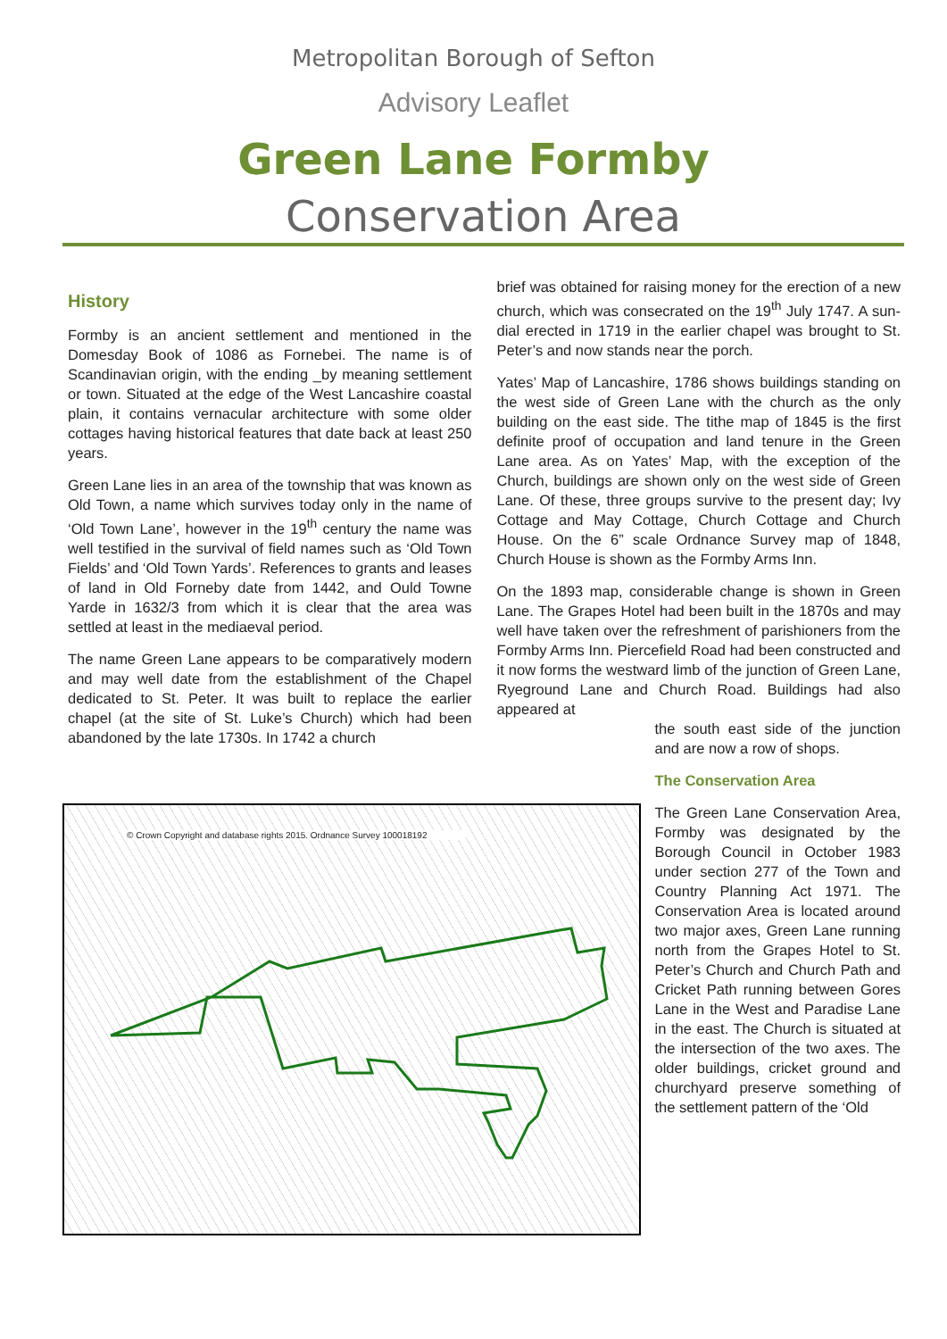Metropolitan Borough of Sefton
Advisory Leaflet
Green Lane Formby
Conservation Area
History
Formby is an ancient settlement and mentioned in the Domesday Book of 1086 as Fornebei. The name is of Scandinavian origin, with the ending _by meaning settlement or town. Situated at the edge of the West Lancashire coastal plain, it contains vernacular architecture with some older cottages having historical features that date back at least 250 years.
Green Lane lies in an area of the township that was known as Old Town, a name which survives today only in the name of ‘Old Town Lane’, however in the 19<sup>th</sup> century the name was well testified in the survival of field names such as ‘Old Town Fields’ and ‘Old Town Yards’. References to grants and leases of land in Old Forneby date from 1442, and Ould Towne Yarde in 1632/3 from which it is clear that the area was settled at least in the mediaeval period.
The name Green Lane appears to be comparatively modern and may well date from the establishment of the Chapel dedicated to St. Peter. It was built to replace the earlier chapel (at the site of St. Luke’s Church) which had been abandoned by the late 1730s. In 1742 a church
brief was obtained for raising money for the erection of a new church, which was consecrated on the 19<sup>th</sup> July 1747. A sun-dial erected in 1719 in the earlier chapel was brought to St. Peter’s and now stands near the porch.
Yates’ Map of Lancashire, 1786 shows buildings standing on the west side of Green Lane with the church as the only building on the east side. The tithe map of 1845 is the first definite proof of occupation and land tenure in the Green Lane area. As on Yates’ Map, with the exception of the Church, buildings are shown only on the west side of Green Lane. Of these, three groups survive to the present day; Ivy Cottage and May Cottage, Church Cottage and Church House. On the 6” scale Ordnance Survey map of 1848, Church House is shown as the Formby Arms Inn.
On the 1893 map, considerable change is shown in Green Lane. The Grapes Hotel had been built in the 1870s and may well have taken over the refreshment of parishioners from the Formby Arms Inn. Piercefield Road had been constructed and it now forms the westward limb of the junction of Green Lane, Ryeground Lane and Church Road. Buildings had also appeared at
the south east side of the junction and are now a row of shops.
The Conservation Area
The Green Lane Conservation Area, Formby was designated by the Borough Council in October 1983 under section 277 of the Town and Country Planning Act 1971. The Conservation Area is located around two major axes, Green Lane running north from the Grapes Hotel to St. Peter’s Church and Church Path and Cricket Path running between Gores Lane in the West and Paradise Lane in the east. The Church is situated at the intersection of the two axes. The older buildings, cricket ground and churchyard preserve something of the settlement pattern of the ‘Old
© Crown Copyright and database rights 2015. Ordnance Survey 100018192